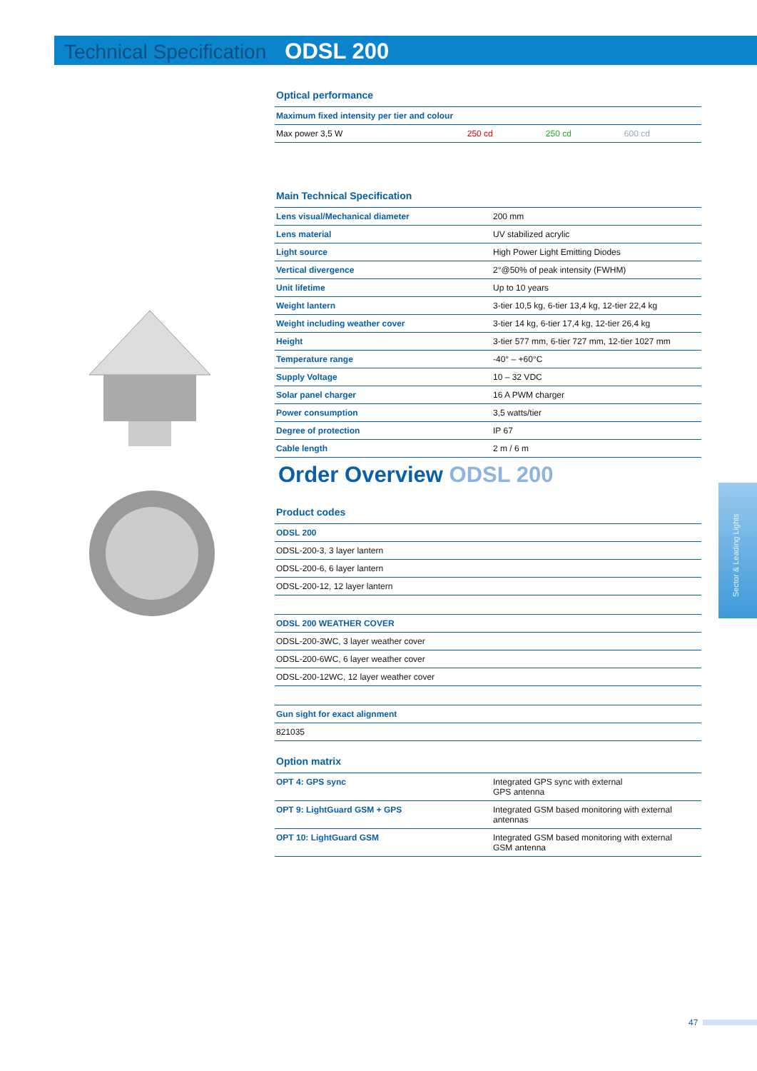Technical Specification ODSL 200
Optical performance
| Maximum fixed intensity per tier and colour | | | |
| Max power 3,5 W | 250 cd | 250 cd | 600 cd |
Main Technical Specification
| Lens visual/Mechanical diameter | 200 mm |
| Lens material | UV stabilized acrylic |
| Light source | High Power Light Emitting Diodes |
| Vertical divergence | 2°@50% of peak intensity (FWHM) |
| Unit lifetime | Up to 10 years |
| Weight lantern | 3-tier 10,5 kg, 6-tier 13,4 kg, 12-tier 22,4 kg |
| Weight including weather cover | 3-tier 14 kg, 6-tier 17,4 kg, 12-tier 26,4 kg |
| Height | 3-tier 577 mm, 6-tier 727 mm, 12-tier 1027 mm |
| Temperature range | -40° – +60°C |
| Supply Voltage | 10 – 32 VDC |
| Solar panel charger | 16 A PWM charger |
| Power consumption | 3,5 watts/tier |
| Degree of protection | IP 67 |
| Cable length | 2 m / 6 m |
Order Overview ODSL 200
Product codes
| ODSL 200 |
| ODSL-200-3, 3 layer lantern |
| ODSL-200-6, 6 layer lantern |
| ODSL-200-12, 12 layer lantern |
| ODSL 200 WEATHER COVER |
| ODSL-200-3WC, 3 layer weather cover |
| ODSL-200-6WC, 6 layer weather cover |
| ODSL-200-12WC, 12 layer weather cover |
| Gun sight for exact alignment |
| 821035 |
Option matrix
| OPT 4: GPS sync | Integrated GPS sync with external GPS antenna |
| OPT 9: LightGuard GSM + GPS | Integrated GSM based monitoring with external antennas |
| OPT 10: LightGuard GSM | Integrated GSM based monitoring with external GSM antenna |
Sector & Leading Lights
47